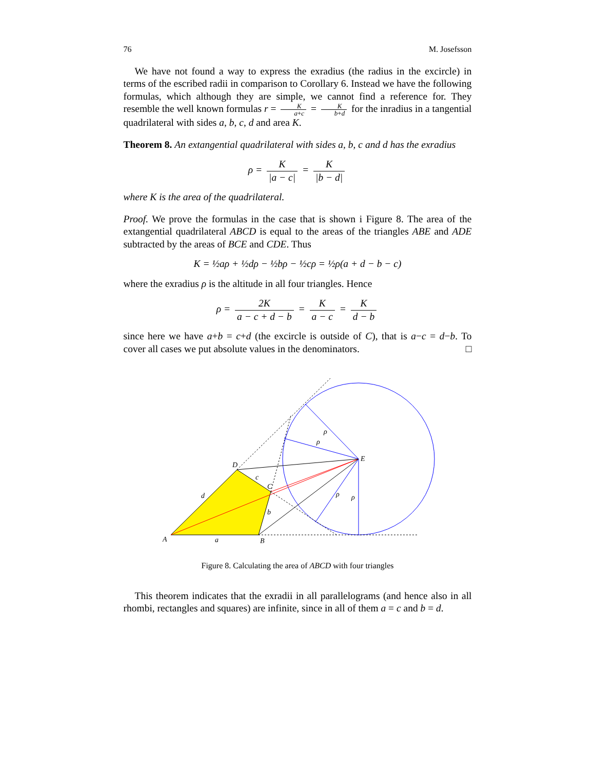76 M. Josefsson
We have not found a way to express the exradius (the radius in the excircle) in terms of the escribed radii in comparison to Corollary 6. Instead we have the following formulas, which although they are simple, we cannot find a reference for. They resemble the well known formulas r = K a+c = K b+d for the inradius in a tangential quadrilateral with sides a, b, c, d and area K.
Theorem 8. An extangential quadrilateral with sides a, b, c and d has the exradius
ρ = K |a − c| = K |b − d|
where K is the area of the quadrilateral.
Proof. We prove the formulas in the case that is shown i Figure 8. The area of the extangential quadrilateral ABCD is equal to the areas of the triangles ABE and ADE subtracted by the areas of BCE and CDE. Thus
K = ½aρ + ½dρ − ½bρ − ½cρ = ½ρ(a + d − b − c)
where the exradius ρ is the altitude in all four triangles. Hence
ρ = 2K a − c + d − b = K a − c = K d − b
since here we have a+b = c+d (the excircle is outside of C), that is a−c = d−b. To cover all cases we put absolute values in the denominators. □
A
B
C
D
E
a
b
c
d
ρ
ρ
ρ
ρ
Figure 8. Calculating the area of ABCD with four triangles
This theorem indicates that the exradii in all parallelograms (and hence also in all rhombi, rectangles and squares) are infinite, since in all of them a = c and b = d.